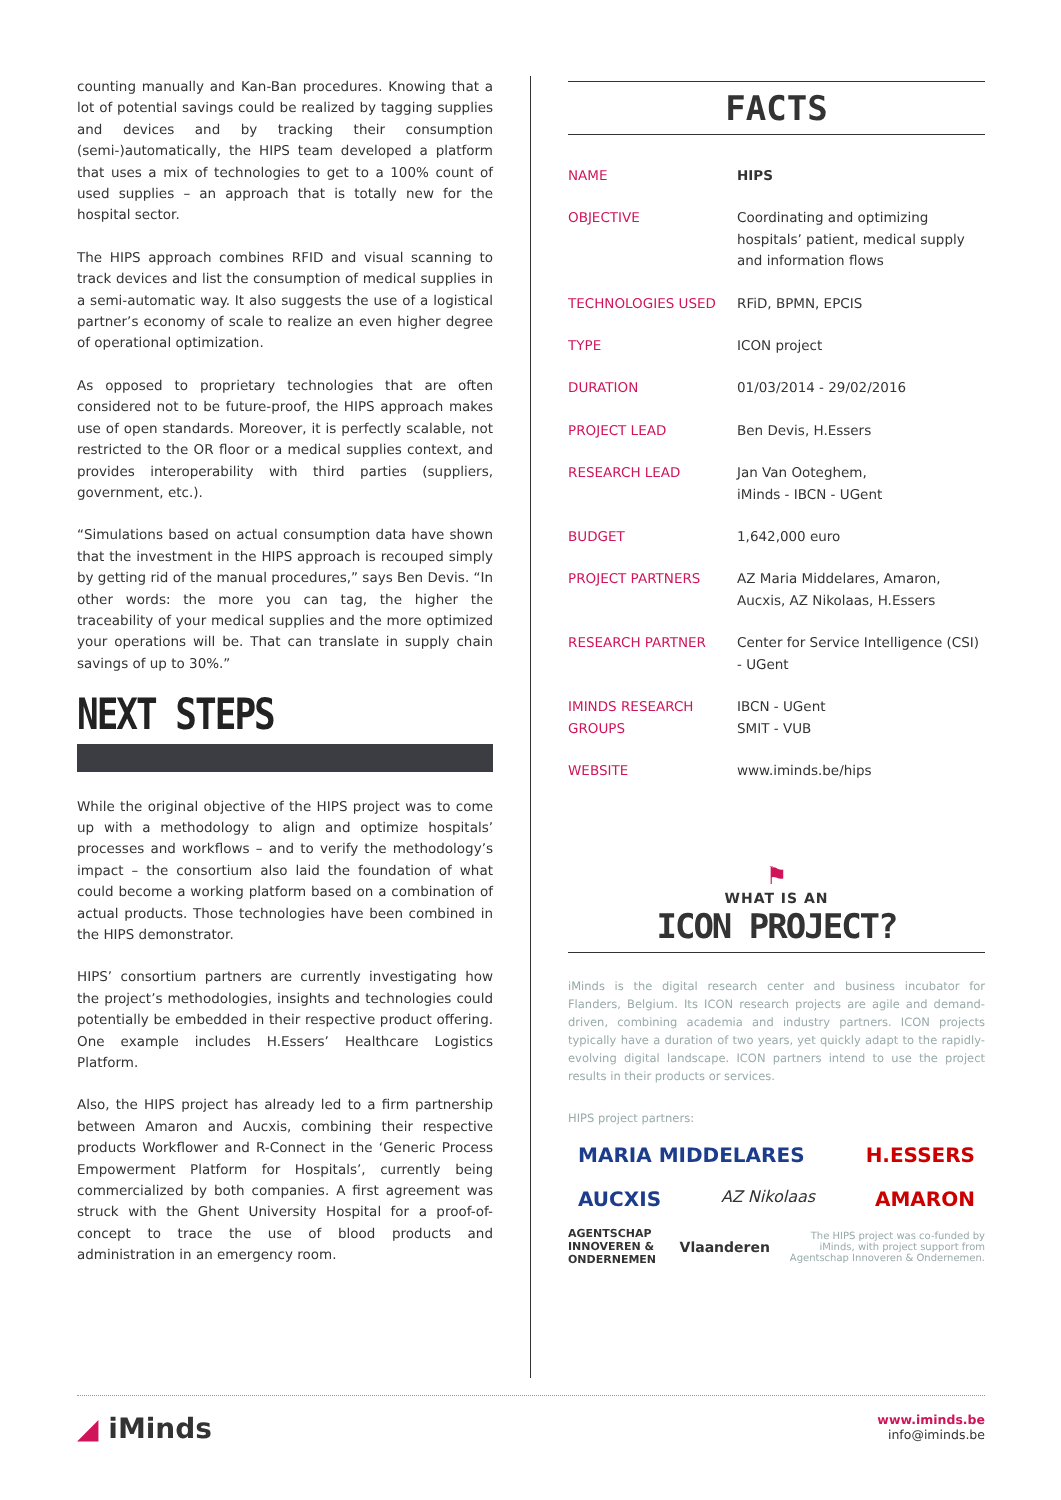counting manually and Kan-Ban procedures. Knowing that a lot of potential savings could be realized by tagging supplies and devices and by tracking their consumption (semi-)automatically, the HIPS team developed a platform that uses a mix of technologies to get to a 100% count of used supplies – an approach that is totally new for the hospital sector.
The HIPS approach combines RFID and visual scanning to track devices and list the consumption of medical supplies in a semi-automatic way. It also suggests the use of a logistical partner’s economy of scale to realize an even higher degree of operational optimization.
As opposed to proprietary technologies that are often considered not to be future-proof, the HIPS approach makes use of open standards. Moreover, it is perfectly scalable, not restricted to the OR floor or a medical supplies context, and provides interoperability with third parties (suppliers, government, etc.).
“Simulations based on actual consumption data have shown that the investment in the HIPS approach is recouped simply by getting rid of the manual procedures,” says Ben Devis. “In other words: the more you can tag, the higher the traceability of your medical supplies and the more optimized your operations will be. That can translate in supply chain savings of up to 30%.”
NEXT STEPS
While the original objective of the HIPS project was to come up with a methodology to align and optimize hospitals’ processes and workflows – and to verify the methodology’s impact – the consortium also laid the foundation of what could become a working platform based on a combination of actual products. Those technologies have been combined in the HIPS demonstrator.
HIPS’ consortium partners are currently investigating how the project’s methodologies, insights and technologies could potentially be embedded in their respective product offering. One example includes H.Essers’ Healthcare Logistics Platform.
Also, the HIPS project has already led to a firm partnership between Amaron and Aucxis, combining their respective products Workflower and R-Connect in the ‘Generic Process Empowerment Platform for Hospitals’, currently being commercialized by both companies. A first agreement was struck with the Ghent University Hospital for a proof-of-concept to trace the use of blood products and administration in an emergency room.
FACTS
| NAME | HIPS |
| OBJECTIVE | Coordinating and optimizing hospitals’ patient, medical supply and information flows |
| TECHNOLOGIES USED | RFiD, BPMN, EPCIS |
| TYPE | ICON project |
| DURATION | 01/03/2014 - 29/02/2016 |
| PROJECT LEAD | Ben Devis, H.Essers |
| RESEARCH LEAD | Jan Van Ooteghem, iMinds - IBCN - UGent |
| BUDGET | 1,642,000 euro |
| PROJECT PARTNERS | AZ Maria Middelares, Amaron, Aucxis, AZ Nikolaas, H.Essers |
| RESEARCH PARTNER | Center for Service Intelligence (CSI) - UGent |
| IMINDS RESEARCH GROUPS | IBCN - UGent SMIT - VUB |
| WEBSITE | www.iminds.be/hips |
⚑
WHAT IS AN
ICON PROJECT?
iMinds is the digital research center and business incubator for Flanders, Belgium. Its ICON research projects are agile and demand-driven, combining academia and industry partners. ICON projects typically have a duration of two years, yet quickly adapt to the rapidly-evolving digital landscape. ICON partners intend to use the project results in their products or services.
HIPS project partners:
MARIA MIDDELARES H.ESSERS AUCXIS AZ Nikolaas AMARON
AGENTSCHAP INNOVEREN & ONDERNEMEN Vlaanderen The HIPS project was co-funded by iMinds, with project support from Agentschap Innoveren & Ondernemen.
◢ iMinds
www.iminds.be
info@iminds.be